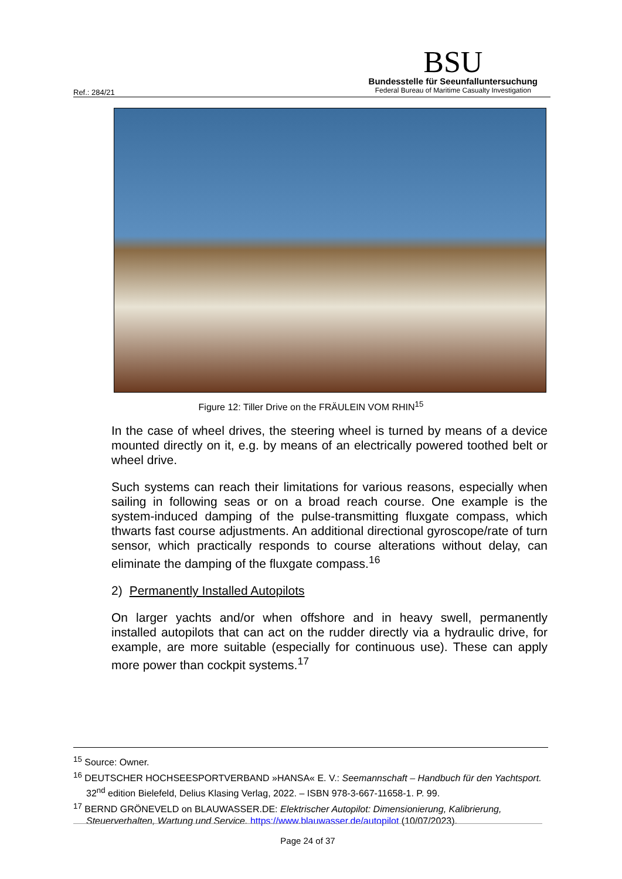Ref.: 284/21
BSU
Bundesstelle für Seeunfalluntersuchung
Federal Bureau of Maritime Casualty Investigation
Figure 12: Tiller Drive on the FRÄULEIN VOM RHIN<sup>15</sup>
In the case of wheel drives, the steering wheel is turned by means of a device mounted directly on it, e.g. by means of an electrically powered toothed belt or wheel drive.
Such systems can reach their limitations for various reasons, especially when sailing in following seas or on a broad reach course. One example is the system-induced damping of the pulse-transmitting fluxgate compass, which thwarts fast course adjustments. An additional directional gyroscope/rate of turn sensor, which practically responds to course alterations without delay, can eliminate the damping of the fluxgate compass.<sup>16</sup>
2) Permanently Installed Autopilots
On larger yachts and/or when offshore and in heavy swell, permanently installed autopilots that can act on the rudder directly via a hydraulic drive, for example, are more suitable (especially for continuous use). These can apply more power than cockpit systems.<sup>17</sup>
<sup>15</sup> Source: Owner.
<sup>16</sup> DEUTSCHER HOCHSEESPORTVERBAND »HANSA« E. V.: Seemannschaft – Handbuch für den Yachtsport. 32<sup>nd</sup> edition Bielefeld, Delius Klasing Verlag, 2022. – ISBN 978-3-667-11658-1. P. 99.
<sup>17</sup> BERND GRÖNEVELD on BLAUWASSER.DE: Elektrischer Autopilot: Dimensionierung, Kalibrierung, Steuerverhalten, Wartung und Service. https://www.blauwasser.de/autopilot (10/07/2023).
Page 24 of 37